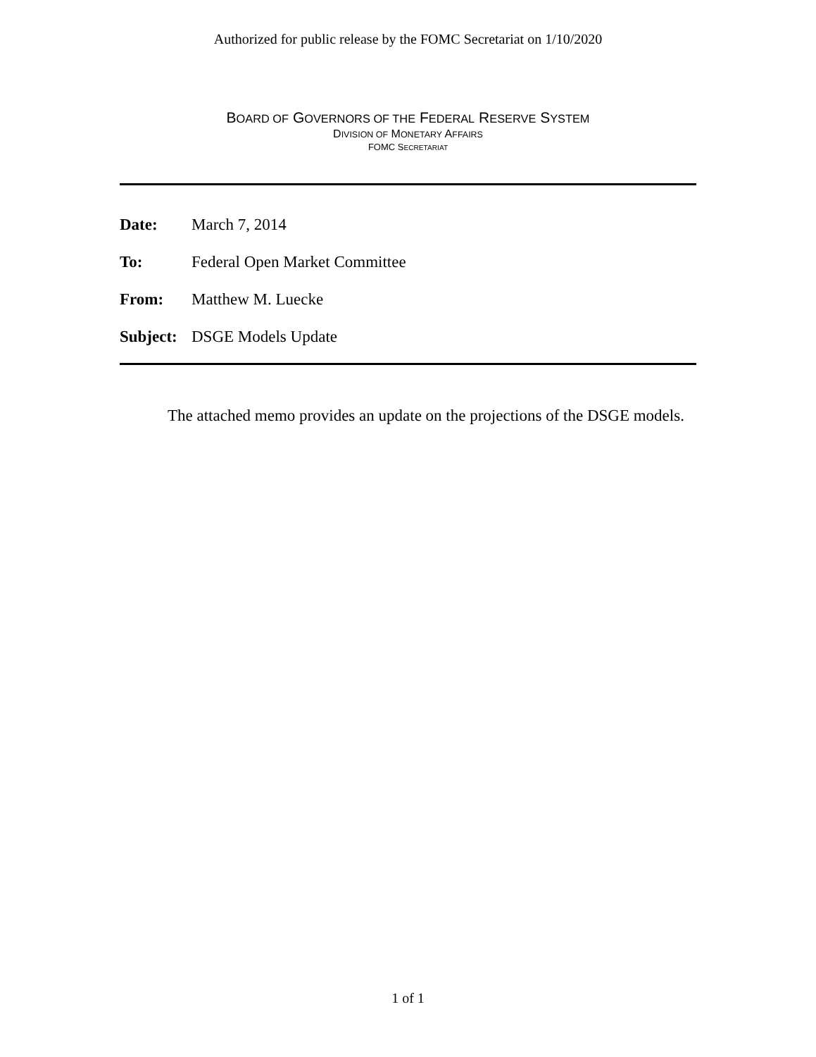Authorized for public release by the FOMC Secretariat on 1/10/2020
BOARD OF GOVERNORS OF THE FEDERAL RESERVE SYSTEM
DIVISION OF MONETARY AFFAIRS
FOMC SECRETARIAT
| Date: | March 7, 2014 |
| To: | Federal Open Market Committee |
| From: | Matthew M. Luecke |
| Subject: | DSGE Models Update |
The attached memo provides an update on the projections of the DSGE models.
1 of 1